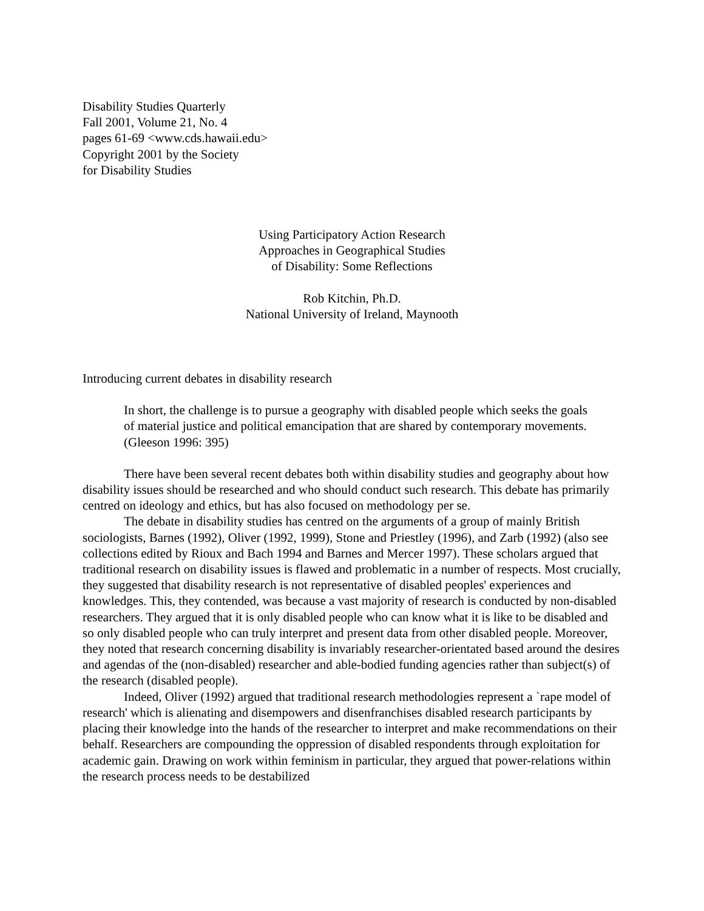Disability Studies Quarterly
Fall 2001, Volume 21, No. 4
pages 61-69 <www.cds.hawaii.edu>
Copyright 2001 by the Society
for Disability Studies
Using Participatory Action Research
Approaches in Geographical Studies
of Disability: Some Reflections
Rob Kitchin, Ph.D.
National University of Ireland, Maynooth
Introducing current debates in disability research
In short, the challenge is to pursue a geography with disabled people which seeks the goals of material justice and political emancipation that are shared by contemporary movements. (Gleeson 1996: 395)
There have been several recent debates both within disability studies and geography about how disability issues should be researched and who should conduct such research. This debate has primarily centred on ideology and ethics, but has also focused on methodology per se.
The debate in disability studies has centred on the arguments of a group of mainly British sociologists, Barnes (1992), Oliver (1992, 1999), Stone and Priestley (1996), and Zarb (1992) (also see collections edited by Rioux and Bach 1994 and Barnes and Mercer 1997). These scholars argued that traditional research on disability issues is flawed and problematic in a number of respects. Most crucially, they suggested that disability research is not representative of disabled peoples' experiences and knowledges. This, they contended, was because a vast majority of research is conducted by non-disabled researchers. They argued that it is only disabled people who can know what it is like to be disabled and so only disabled people who can truly interpret and present data from other disabled people. Moreover, they noted that research concerning disability is invariably researcher-orientated based around the desires and agendas of the (non-disabled) researcher and able-bodied funding agencies rather than subject(s) of the research (disabled people).
Indeed, Oliver (1992) argued that traditional research methodologies represent a `rape model of research' which is alienating and disempowers and disenfranchises disabled research participants by placing their knowledge into the hands of the researcher to interpret and make recommendations on their behalf. Researchers are compounding the oppression of disabled respondents through exploitation for academic gain. Drawing on work within feminism in particular, they argued that power-relations within the research process needs to be destabilized